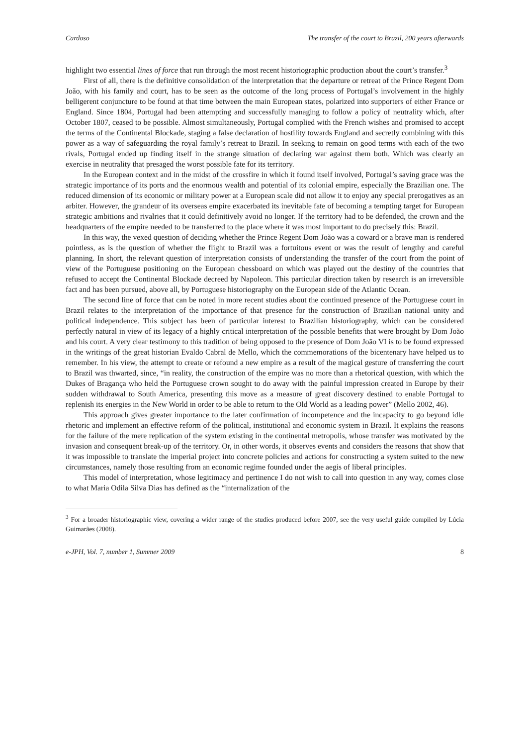Cardoso The transfer of the court to Brazil, 200 years afterwards
highlight two essential lines of force that run through the most recent historiographic production about the court’s transfer.<sup>3</sup>
First of all, there is the definitive consolidation of the interpretation that the departure or retreat of the Prince Regent Dom João, with his family and court, has to be seen as the outcome of the long process of Portugal’s involvement in the highly belligerent conjuncture to be found at that time between the main European states, polarized into supporters of either France or England. Since 1804, Portugal had been attempting and successfully managing to follow a policy of neutrality which, after October 1807, ceased to be possible. Almost simultaneously, Portugal complied with the French wishes and promised to accept the terms of the Continental Blockade, staging a false declaration of hostility towards England and secretly combining with this power as a way of safeguarding the royal family’s retreat to Brazil. In seeking to remain on good terms with each of the two rivals, Portugal ended up finding itself in the strange situation of declaring war against them both. Which was clearly an exercise in neutrality that presaged the worst possible fate for its territory.
In the European context and in the midst of the crossfire in which it found itself involved, Portugal’s saving grace was the strategic importance of its ports and the enormous wealth and potential of its colonial empire, especially the Brazilian one. The reduced dimension of its economic or military power at a European scale did not allow it to enjoy any special prerogatives as an arbiter. However, the grandeur of its overseas empire exacerbated its inevitable fate of becoming a tempting target for European strategic ambitions and rivalries that it could definitively avoid no longer. If the territory had to be defended, the crown and the headquarters of the empire needed to be transferred to the place where it was most important to do precisely this: Brazil.
In this way, the vexed question of deciding whether the Prince Regent Dom João was a coward or a brave man is rendered pointless, as is the question of whether the flight to Brazil was a fortuitous event or was the result of lengthy and careful planning. In short, the relevant question of interpretation consists of understanding the transfer of the court from the point of view of the Portuguese positioning on the European chessboard on which was played out the destiny of the countries that refused to accept the Continental Blockade decreed by Napoleon. This particular direction taken by research is an irreversible fact and has been pursued, above all, by Portuguese historiography on the European side of the Atlantic Ocean.
The second line of force that can be noted in more recent studies about the continued presence of the Portuguese court in Brazil relates to the interpretation of the importance of that presence for the construction of Brazilian national unity and political independence. This subject has been of particular interest to Brazilian historiography, which can be considered perfectly natural in view of its legacy of a highly critical interpretation of the possible benefits that were brought by Dom João and his court. A very clear testimony to this tradition of being opposed to the presence of Dom João VI is to be found expressed in the writings of the great historian Evaldo Cabral de Mello, which the commemorations of the bicentenary have helped us to remember. In his view, the attempt to create or refound a new empire as a result of the magical gesture of transferring the court to Brazil was thwarted, since, “in reality, the construction of the empire was no more than a rhetorical question, with which the Dukes of Bragança who held the Portuguese crown sought to do away with the painful impression created in Europe by their sudden withdrawal to South America, presenting this move as a measure of great discovery destined to enable Portugal to replenish its energies in the New World in order to be able to return to the Old World as a leading power” (Mello 2002, 46).
This approach gives greater importance to the later confirmation of incompetence and the incapacity to go beyond idle rhetoric and implement an effective reform of the political, institutional and economic system in Brazil. It explains the reasons for the failure of the mere replication of the system existing in the continental metropolis, whose transfer was motivated by the invasion and consequent break-up of the territory. Or, in other words, it observes events and considers the reasons that show that it was impossible to translate the imperial project into concrete policies and actions for constructing a system suited to the new circumstances, namely those resulting from an economic regime founded under the aegis of liberal principles.
This model of interpretation, whose legitimacy and pertinence I do not wish to call into question in any way, comes close to what Maria Odila Silva Dias has defined as the “internalization of the
<sup>3</sup> For a broader historiographic view, covering a wider range of the studies produced before 2007, see the very useful guide compiled by Lúcia Guimarães (2008).
e-JPH, Vol. 7, number 1, Summer 2009 8